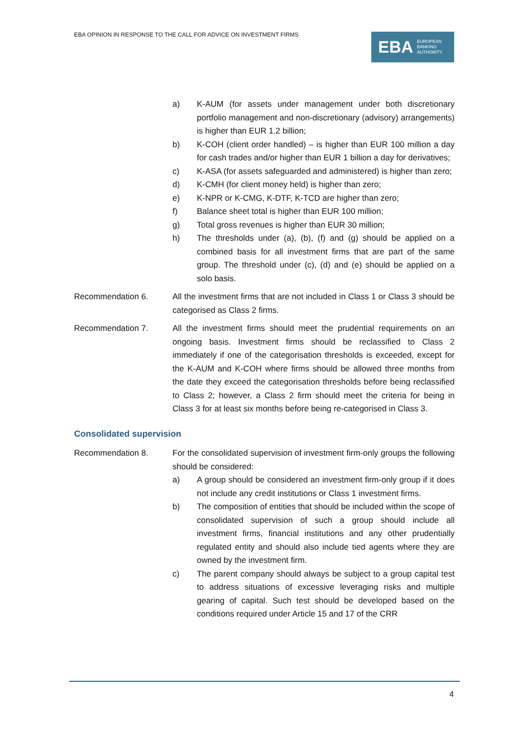EBA OPINION IN RESPONSE TO THE CALL FOR ADVICE ON INVESTMENT FIRMS
EBA EUROPEAN
BANKING
AUTHORITY
a) K-AUM (for assets under management under both discretionary portfolio management and non-discretionary (advisory) arrangements) is higher than EUR 1.2 billion;
b) K-COH (client order handled) – is higher than EUR 100 million a day for cash trades and/or higher than EUR 1 billion a day for derivatives;
c) K-ASA (for assets safeguarded and administered) is higher than zero;
d) K-CMH (for client money held) is higher than zero;
e) K-NPR or K-CMG, K-DTF, K-TCD are higher than zero;
f) Balance sheet total is higher than EUR 100 million;
g) Total gross revenues is higher than EUR 30 million;
h) The thresholds under (a), (b), (f) and (g) should be applied on a combined basis for all investment firms that are part of the same group. The threshold under (c), (d) and (e) should be applied on a solo basis.
Recommendation 6. All the investment firms that are not included in Class 1 or Class 3 should be categorised as Class 2 firms.
Recommendation 7. All the investment firms should meet the prudential requirements on an ongoing basis. Investment firms should be reclassified to Class 2 immediately if one of the categorisation thresholds is exceeded, except for the K-AUM and K-COH where firms should be allowed three months from the date they exceed the categorisation thresholds before being reclassified to Class 2; however, a Class 2 firm should meet the criteria for being in Class 3 for at least six months before being re-categorised in Class 3.
Consolidated supervision
Recommendation 8. For the consolidated supervision of investment firm-only groups the following should be considered:
a) A group should be considered an investment firm-only group if it does not include any credit institutions or Class 1 investment firms.
b) The composition of entities that should be included within the scope of consolidated supervision of such a group should include all investment firms, financial institutions and any other prudentially regulated entity and should also include tied agents where they are owned by the investment firm.
c) The parent company should always be subject to a group capital test to address situations of excessive leveraging risks and multiple gearing of capital. Such test should be developed based on the conditions required under Article 15 and 17 of the CRR
4